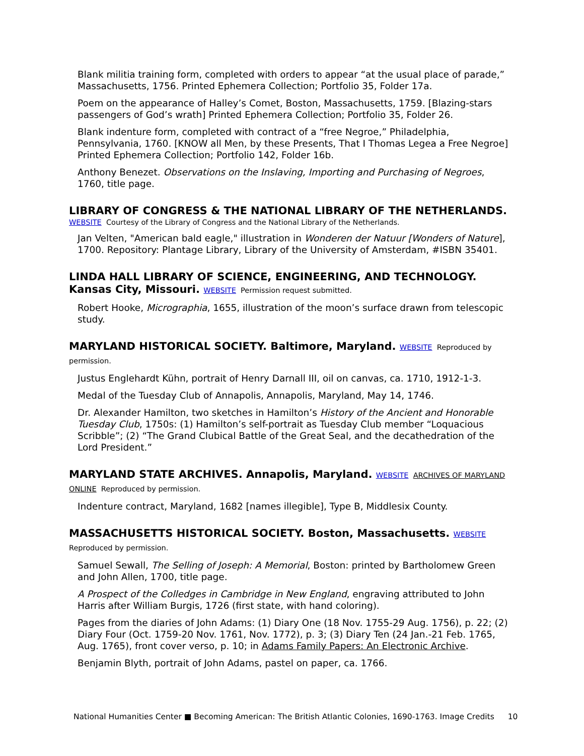Blank militia training form, completed with orders to appear “at the usual place of parade,” Massachusetts, 1756. Printed Ephemera Collection; Portfolio 35, Folder 17a.
Poem on the appearance of Halley’s Comet, Boston, Massachusetts, 1759. [Blazing-stars passengers of God’s wrath] Printed Ephemera Collection; Portfolio 35, Folder 26.
Blank indenture form, completed with contract of a “free Negroe,” Philadelphia, Pennsylvania, 1760. [KNOW all Men, by these Presents, That I Thomas Legea a Free Negroe] Printed Ephemera Collection; Portfolio 142, Folder 16b.
Anthony Benezet. Observations on the Inslaving, Importing and Purchasing of Negroes, 1760, title page.
LIBRARY OF CONGRESS & THE NATIONAL LIBRARY OF THE NETHERLANDS.
WEBSITE Courtesy of the Library of Congress and the National Library of the Netherlands.
Jan Velten, "American bald eagle," illustration in Wonderen der Natuur [Wonders of Nature], 1700. Repository: Plantage Library, Library of the University of Amsterdam, #ISBN 35401.
LINDA HALL LIBRARY OF SCIENCE, ENGINEERING, AND TECHNOLOGY. Kansas City, Missouri. WEBSITE Permission request submitted.
Robert Hooke, Micrographia, 1655, illustration of the moon’s surface drawn from telescopic study.
MARYLAND HISTORICAL SOCIETY. Baltimore, Maryland. WEBSITE Reproduced by permission.
Justus Englehardt Kühn, portrait of Henry Darnall III, oil on canvas, ca. 1710, 1912-1-3.
Medal of the Tuesday Club of Annapolis, Annapolis, Maryland, May 14, 1746.
Dr. Alexander Hamilton, two sketches in Hamilton’s History of the Ancient and Honorable Tuesday Club, 1750s: (1) Hamilton’s self-portrait as Tuesday Club member “Loquacious Scribble”; (2) “The Grand Clubical Battle of the Great Seal, and the decathedration of the Lord President.”
MARYLAND STATE ARCHIVES. Annapolis, Maryland. WEBSITE ARCHIVES OF MARYLAND ONLINE Reproduced by permission.
Indenture contract, Maryland, 1682 [names illegible], Type B, Middlesix County.
MASSACHUSETTS HISTORICAL SOCIETY. Boston, Massachusetts. WEBSITE Reproduced by permission.
Samuel Sewall, The Selling of Joseph: A Memorial, Boston: printed by Bartholomew Green and John Allen, 1700, title page.
A Prospect of the Colledges in Cambridge in New England, engraving attributed to John Harris after William Burgis, 1726 (first state, with hand coloring).
Pages from the diaries of John Adams: (1) Diary One (18 Nov. 1755-29 Aug. 1756), p. 22; (2) Diary Four (Oct. 1759-20 Nov. 1761, Nov. 1772), p. 3; (3) Diary Ten (24 Jan.-21 Feb. 1765, Aug. 1765), front cover verso, p. 10; in Adams Family Papers: An Electronic Archive.
Benjamin Blyth, portrait of John Adams, pastel on paper, ca. 1766.
National Humanities Center ■ Becoming American: The British Atlantic Colonies, 1690-1763. Image Credits 10